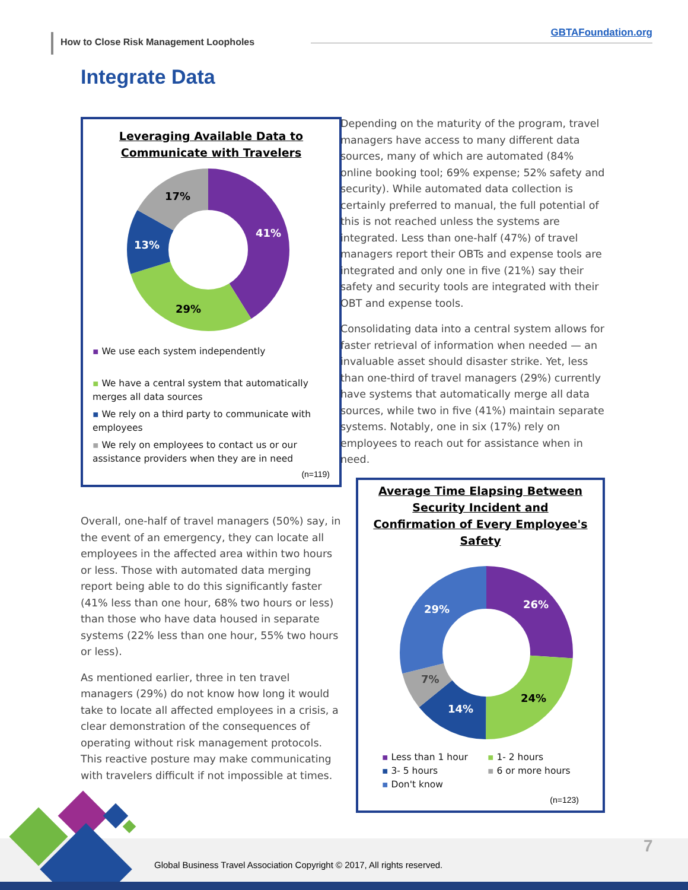How to Close Risk Management Loopholes
GBTAFoundation.org
Integrate Data
Leveraging Available Data to
Communicate with Travelers
41%
29%
13%
17%
▪ We use each system independently
▪ We have a central system that automatically merges all data sources
▪ We rely on a third party to communicate with employees
▪ We rely on employees to contact us or our assistance providers when they are in need
(n=119)
Overall, one-half of travel managers (50%) say, in the event of an emergency, they can locate all employees in the affected area within two hours or less. Those with automated data merging report being able to do this significantly faster (41% less than one hour, 68% two hours or less) than those who have data housed in separate systems (22% less than one hour, 55% two hours or less).
As mentioned earlier, three in ten travel managers (29%) do not know how long it would take to locate all affected employees in a crisis, a clear demonstration of the consequences of operating without risk management protocols. This reactive posture may make communicating with travelers difficult if not impossible at times.
Depending on the maturity of the program, travel managers have access to many different data sources, many of which are automated (84% online booking tool; 69% expense; 52% safety and security). While automated data collection is certainly preferred to manual, the full potential of this is not reached unless the systems are integrated. Less than one-half (47%) of travel managers report their OBTs and expense tools are integrated and only one in five (21%) say their safety and security tools are integrated with their OBT and expense tools.
Consolidating data into a central system allows for faster retrieval of information when needed — an invaluable asset should disaster strike. Yet, less than one-third of travel managers (29%) currently have systems that automatically merge all data sources, while two in five (41%) maintain separate systems. Notably, one in six (17%) rely on employees to reach out for assistance when in need.
Average Time Elapsing Between
Security Incident and
Confirmation of Every Employee's
Safety
26%
24%
14%
7%
29%
▪ Less than 1 hour
▪ 1- 2 hours
▪ 3- 5 hours
▪ 6 or more hours
▪ Don't know
(n=123)
Global Business Travel Association Copyright © 2017, All rights reserved.
7